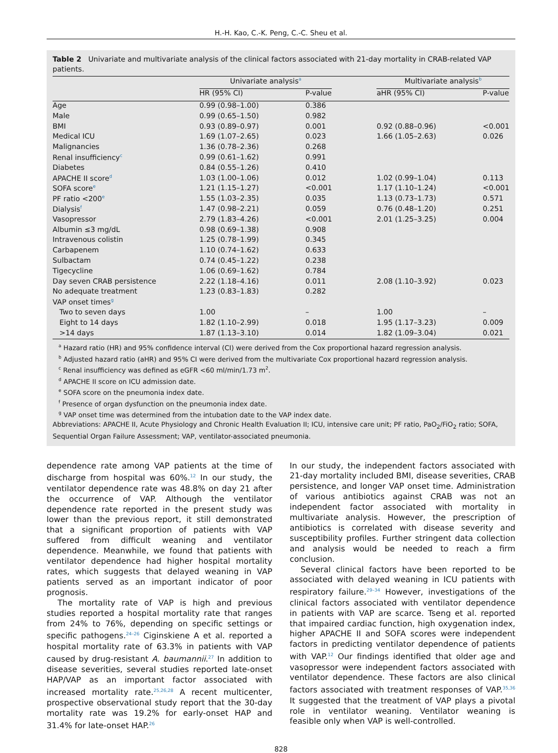H.-H. Kao, C.-K. Peng, C.-C. Sheu et al.
Table 2 Univariate and multivariate analysis of the clinical factors associated with 21-day mortality in CRAB-related VAP patients.
| | Univariate analysis<sup>a</sup> | | | Multivariate analysis<sup>b</sup> | |
| --- | --- | --- | --- | --- | --- |
| | HR (95% CI) | P-value | | aHR (95% CI) | P-value |
| Age | 0.99 (0.98–1.00) | 0.386 | | | |
| Male | 0.99 (0.65–1.50) | 0.982 | | | |
| BMI | 0.93 (0.89–0.97) | 0.001 | | 0.92 (0.88–0.96) | <0.001 |
| Medical ICU | 1.69 (1.07–2.65) | 0.023 | | 1.66 (1.05–2.63) | 0.026 |
| Malignancies | 1.36 (0.78–2.36) | 0.268 | | | |
| Renal insufficiency<sup>c</sup> | 0.99 (0.61–1.62) | 0.991 | | | |
| Diabetes | 0.84 (0.55–1.26) | 0.410 | | | |
| APACHE II score<sup>d</sup> | 1.03 (1.00–1.06) | 0.012 | | 1.02 (0.99–1.04) | 0.113 |
| SOFA score<sup>e</sup> | 1.21 (1.15–1.27) | <0.001 | | 1.17 (1.10–1.24) | <0.001 |
| PF ratio <200<sup>e</sup> | 1.55 (1.03–2.35) | 0.035 | | 1.13 (0.73–1.73) | 0.571 |
| Dialysis<sup>f</sup> | 1.47 (0.98–2.21) | 0.059 | | 0.76 (0.48–1.20) | 0.251 |
| Vasopressor | 2.79 (1.83–4.26) | <0.001 | | 2.01 (1.25–3.25) | 0.004 |
| Albumin ≤3 mg/dL | 0.98 (0.69–1.38) | 0.908 | | | |
| Intravenous colistin | 1.25 (0.78–1.99) | 0.345 | | | |
| Carbapenem | 1.10 (0.74–1.62) | 0.633 | | | |
| Sulbactam | 0.74 (0.45–1.22) | 0.238 | | | |
| Tigecycline | 1.06 (0.69–1.62) | 0.784 | | | |
| Day seven CRAB persistence | 2.22 (1.18–4.16) | 0.011 | | 2.08 (1.10–3.92) | 0.023 |
| No adequate treatment | 1.23 (0.83–1.83) | 0.282 | | | |
| VAP onset times<sup>g</sup> | | | | | |
| Two to seven days | 1.00 | – | | 1.00 | – |
| Eight to 14 days | 1.82 (1.10–2.99) | 0.018 | | 1.95 (1.17–3.23) | 0.009 |
| >14 days | 1.87 (1.13–3.10) | 0.014 | | 1.82 (1.09–3.04) | 0.021 |
<sup>a</sup> Hazard ratio (HR) and 95% confidence interval (CI) were derived from the Cox proportional hazard regression analysis.
<sup>b</sup> Adjusted hazard ratio (aHR) and 95% CI were derived from the multivariate Cox proportional hazard regression analysis.
<sup>c</sup> Renal insufficiency was defined as eGFR <60 ml/min/1.73 m<sup>2</sup>.
<sup>d</sup> APACHE II score on ICU admission date.
<sup>e</sup> SOFA score on the pneumonia index date.
<sup>f</sup> Presence of organ dysfunction on the pneumonia index date.
<sup>g</sup> VAP onset time was determined from the intubation date to the VAP index date.
Abbreviations: APACHE II, Acute Physiology and Chronic Health Evaluation II; ICU, intensive care unit; PF ratio, PaO<sub>2</sub>/FiO<sub>2</sub> ratio; SOFA, Sequential Organ Failure Assessment; VAP, ventilator-associated pneumonia.
dependence rate among VAP patients at the time of discharge from hospital was 60%.<sup>12</sup> In our study, the ventilator dependence rate was 48.8% on day 21 after the occurrence of VAP. Although the ventilator dependence rate reported in the present study was lower than the previous report, it still demonstrated that a significant proportion of patients with VAP suffered from difficult weaning and ventilator dependence. Meanwhile, we found that patients with ventilator dependence had higher hospital mortality rates, which suggests that delayed weaning in VAP patients served as an important indicator of poor prognosis.
The mortality rate of VAP is high and previous studies reported a hospital mortality rate that ranges from 24% to 76%, depending on specific settings or specific pathogens.<sup>24–26</sup> Ciginskiene A et al. reported a hospital mortality rate of 63.3% in patients with VAP caused by drug-resistant A. baumannii.<sup>27</sup> In addition to disease severities, several studies reported late-onset HAP/VAP as an important factor associated with increased mortality rate.<sup>25,26,28</sup> A recent multicenter, prospective observational study report that the 30-day mortality rate was 19.2% for early-onset HAP and 31.4% for late-onset HAP.<sup>26</sup>
In our study, the independent factors associated with 21-day mortality included BMI, disease severities, CRAB persistence, and longer VAP onset time. Administration of various antibiotics against CRAB was not an independent factor associated with mortality in multivariate analysis. However, the prescription of antibiotics is correlated with disease severity and susceptibility profiles. Further stringent data collection and analysis would be needed to reach a firm conclusion.
Several clinical factors have been reported to be associated with delayed weaning in ICU patients with respiratory failure.<sup>29–34</sup> However, investigations of the clinical factors associated with ventilator dependence in patients with VAP are scarce. Tseng et al. reported that impaired cardiac function, high oxygenation index, higher APACHE II and SOFA scores were independent factors in predicting ventilator dependence of patients with VAP.<sup>12</sup> Our findings identified that older age and vasopressor were independent factors associated with ventilator dependence. These factors are also clinical factors associated with treatment responses of VAP.<sup>35,36</sup> It suggested that the treatment of VAP plays a pivotal role in ventilator weaning. Ventilator weaning is feasible only when VAP is well-controlled.
828